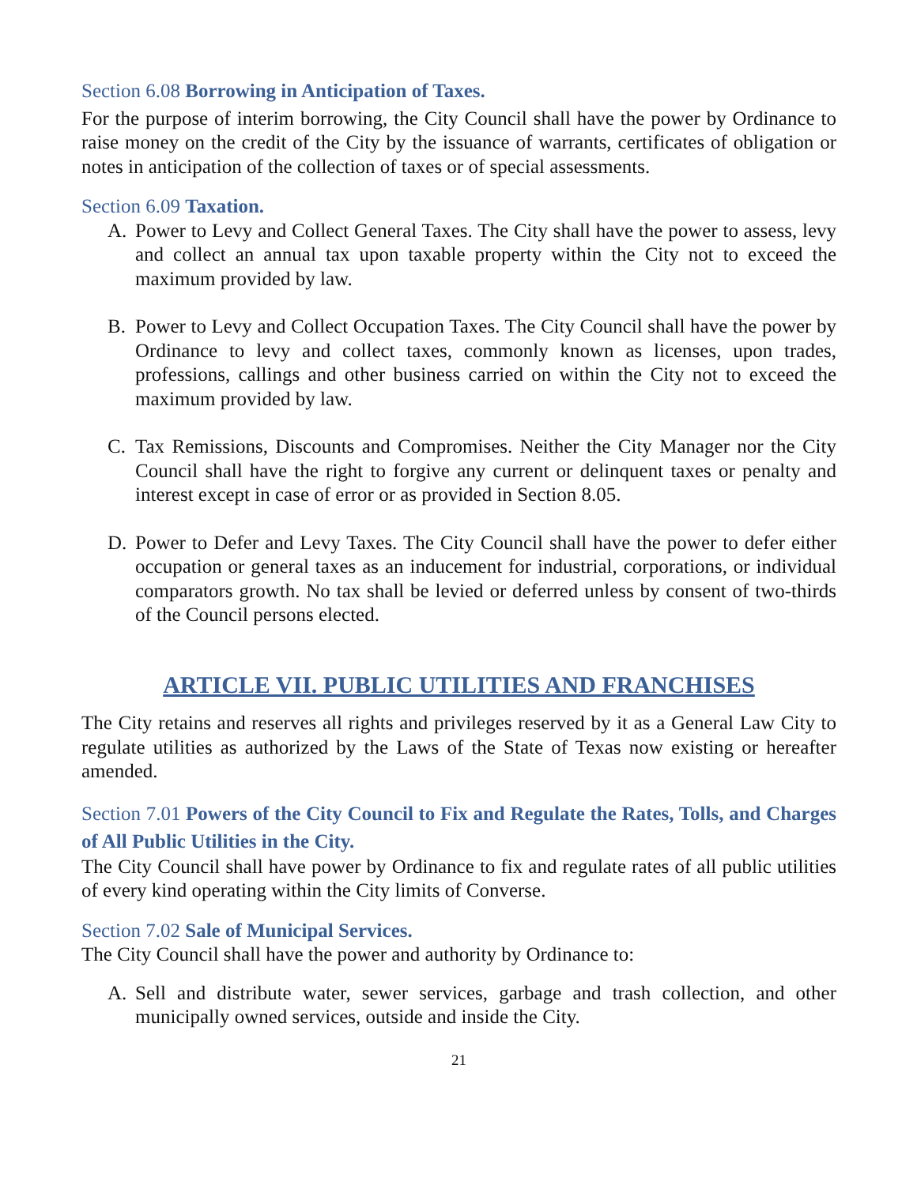Section 6.08 Borrowing in Anticipation of Taxes.
For the purpose of interim borrowing, the City Council shall have the power by Ordinance to raise money on the credit of the City by the issuance of warrants, certificates of obligation or notes in anticipation of the collection of taxes or of special assessments.
Section 6.09 Taxation.
A. Power to Levy and Collect General Taxes. The City shall have the power to assess, levy and collect an annual tax upon taxable property within the City not to exceed the maximum provided by law.
B. Power to Levy and Collect Occupation Taxes. The City Council shall have the power by Ordinance to levy and collect taxes, commonly known as licenses, upon trades, professions, callings and other business carried on within the City not to exceed the maximum provided by law.
C. Tax Remissions, Discounts and Compromises. Neither the City Manager nor the City Council shall have the right to forgive any current or delinquent taxes or penalty and interest except in case of error or as provided in Section 8.05.
D. Power to Defer and Levy Taxes. The City Council shall have the power to defer either occupation or general taxes as an inducement for industrial, corporations, or individual comparators growth. No tax shall be levied or deferred unless by consent of two-thirds of the Council persons elected.
ARTICLE VII. PUBLIC UTILITIES AND FRANCHISES
The City retains and reserves all rights and privileges reserved by it as a General Law City to regulate utilities as authorized by the Laws of the State of Texas now existing or hereafter amended.
Section 7.01 Powers of the City Council to Fix and Regulate the Rates, Tolls, and Charges of All Public Utilities in the City.
The City Council shall have power by Ordinance to fix and regulate rates of all public utilities of every kind operating within the City limits of Converse.
Section 7.02 Sale of Municipal Services.
The City Council shall have the power and authority by Ordinance to:
A. Sell and distribute water, sewer services, garbage and trash collection, and other municipally owned services, outside and inside the City.
21